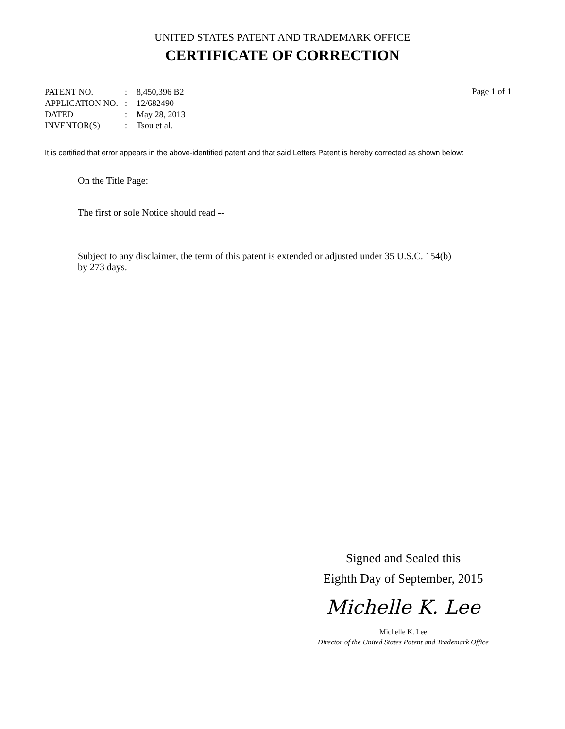UNITED STATES PATENT AND TRADEMARK OFFICE
CERTIFICATE OF CORRECTION
| PATENT NO. | : | 8,450,396 B2 |
| APPLICATION NO. | : | 12/682490 |
| DATED | : | May 28, 2013 |
| INVENTOR(S) | : | Tsou et al. |
Page 1 of 1
It is certified that error appears in the above-identified patent and that said Letters Patent is hereby corrected as shown below:
On the Title Page:
The first or sole Notice should read --
Subject to any disclaimer, the term of this patent is extended or adjusted under 35 U.S.C. 154(b)
by 273 days.
Signed and Sealed this
Eighth Day of September, 2015
Michelle K. Lee
Michelle K. Lee
Director of the United States Patent and Trademark Office